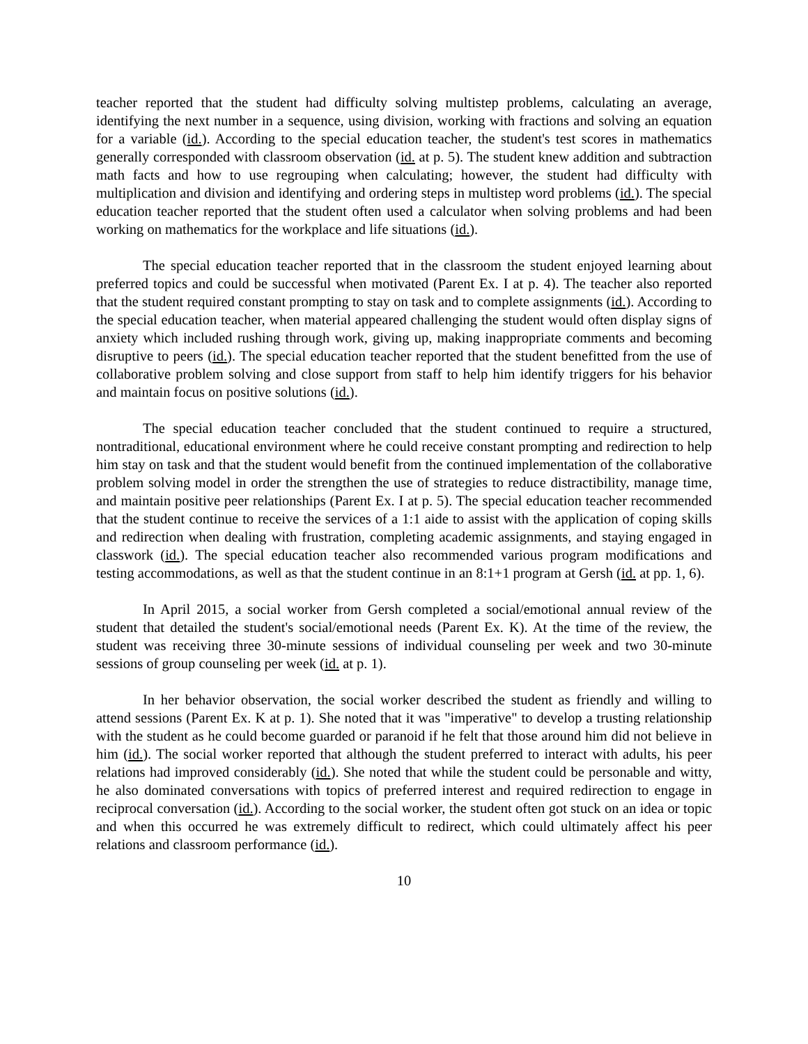teacher reported that the student had difficulty solving multistep problems, calculating an average, identifying the next number in a sequence, using division, working with fractions and solving an equation for a variable (id.). According to the special education teacher, the student's test scores in mathematics generally corresponded with classroom observation (id. at p. 5). The student knew addition and subtraction math facts and how to use regrouping when calculating; however, the student had difficulty with multiplication and division and identifying and ordering steps in multistep word problems (id.). The special education teacher reported that the student often used a calculator when solving problems and had been working on mathematics for the workplace and life situations (id.).
The special education teacher reported that in the classroom the student enjoyed learning about preferred topics and could be successful when motivated (Parent Ex. I at p. 4). The teacher also reported that the student required constant prompting to stay on task and to complete assignments (id.). According to the special education teacher, when material appeared challenging the student would often display signs of anxiety which included rushing through work, giving up, making inappropriate comments and becoming disruptive to peers (id.). The special education teacher reported that the student benefitted from the use of collaborative problem solving and close support from staff to help him identify triggers for his behavior and maintain focus on positive solutions (id.).
The special education teacher concluded that the student continued to require a structured, nontraditional, educational environment where he could receive constant prompting and redirection to help him stay on task and that the student would benefit from the continued implementation of the collaborative problem solving model in order the strengthen the use of strategies to reduce distractibility, manage time, and maintain positive peer relationships (Parent Ex. I at p. 5). The special education teacher recommended that the student continue to receive the services of a 1:1 aide to assist with the application of coping skills and redirection when dealing with frustration, completing academic assignments, and staying engaged in classwork (id.). The special education teacher also recommended various program modifications and testing accommodations, as well as that the student continue in an 8:1+1 program at Gersh (id. at pp. 1, 6).
In April 2015, a social worker from Gersh completed a social/emotional annual review of the student that detailed the student's social/emotional needs (Parent Ex. K). At the time of the review, the student was receiving three 30-minute sessions of individual counseling per week and two 30-minute sessions of group counseling per week (id. at p. 1).
In her behavior observation, the social worker described the student as friendly and willing to attend sessions (Parent Ex. K at p. 1). She noted that it was "imperative" to develop a trusting relationship with the student as he could become guarded or paranoid if he felt that those around him did not believe in him (id.). The social worker reported that although the student preferred to interact with adults, his peer relations had improved considerably (id.). She noted that while the student could be personable and witty, he also dominated conversations with topics of preferred interest and required redirection to engage in reciprocal conversation (id.). According to the social worker, the student often got stuck on an idea or topic and when this occurred he was extremely difficult to redirect, which could ultimately affect his peer relations and classroom performance (id.).
10